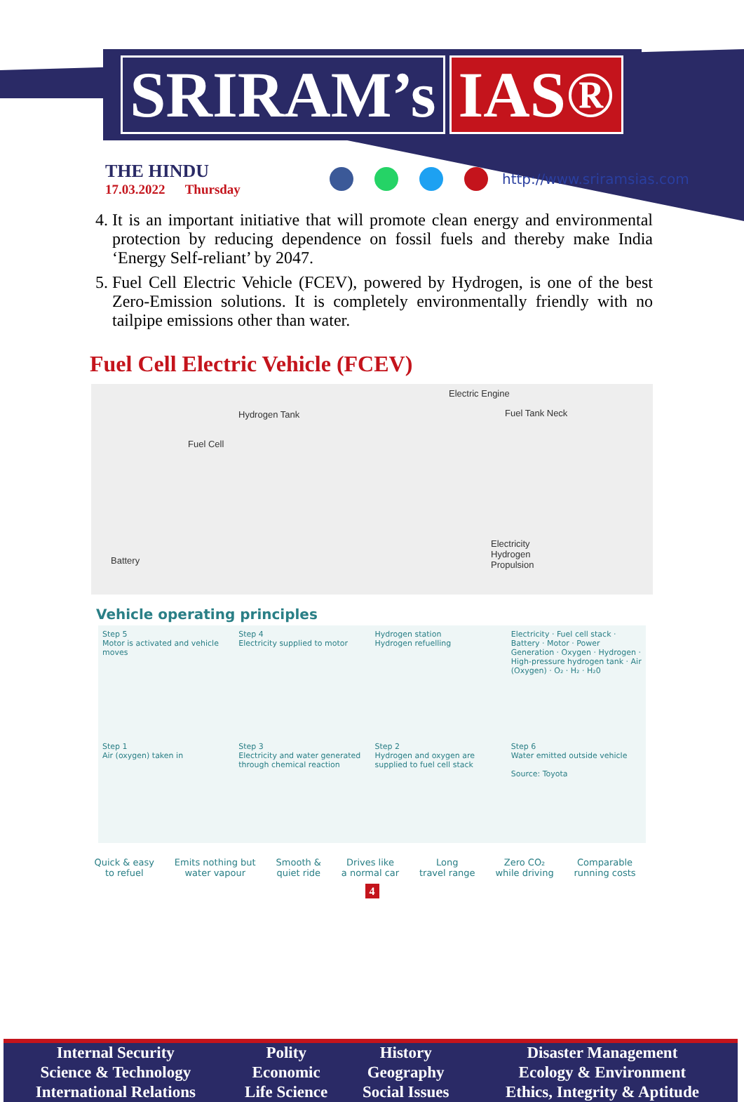SRIRAM’s IAS®
THE HINDU
17.03.2022 Thursday
http://www.sriramsias.com
4. It is an important initiative that will promote clean energy and environmental protection by reducing dependence on fossil fuels and thereby make India ‘Energy Self-reliant’ by 2047.
5. Fuel Cell Electric Vehicle (FCEV), powered by Hydrogen, is one of the best Zero-Emission solutions. It is completely environmentally friendly with no tailpipe emissions other than water.
Fuel Cell Electric Vehicle (FCEV)
Electric Engine
Hydrogen Tank Fuel Tank Neck
Fuel Cell
Battery
Electricity
Hydrogen
Propulsion
Vehicle operating principles
Step 5
Motor is activated and vehicle moves
Step 4
Electricity supplied to motor
Hydrogen station
Hydrogen refuelling
Electricity · Fuel cell stack · Battery · Motor · Power Generation · Oxygen · Hydrogen · High-pressure hydrogen tank · Air (Oxygen) · O₂ · H₂ · H₂0
Step 1
Air (oxygen) taken in
Step 3
Electricity and water generated through chemical reaction
Step 2
Hydrogen and oxygen are supplied to fuel cell stack
Step 6
Water emitted outside vehicle
Source: Toyota
Quick & easy
to refuel
Emits nothing but
water vapour
Smooth &
quiet ride
Drives like
a normal car
Long
travel range
Zero CO₂
while driving
Comparable
running costs
4
| Internal Security | Polity | History | Disaster Management |
| Science & Technology | Economic | Geography | Ecology & Environment |
| International Relations | Life Science | Social Issues | Ethics, Integrity & Aptitude |